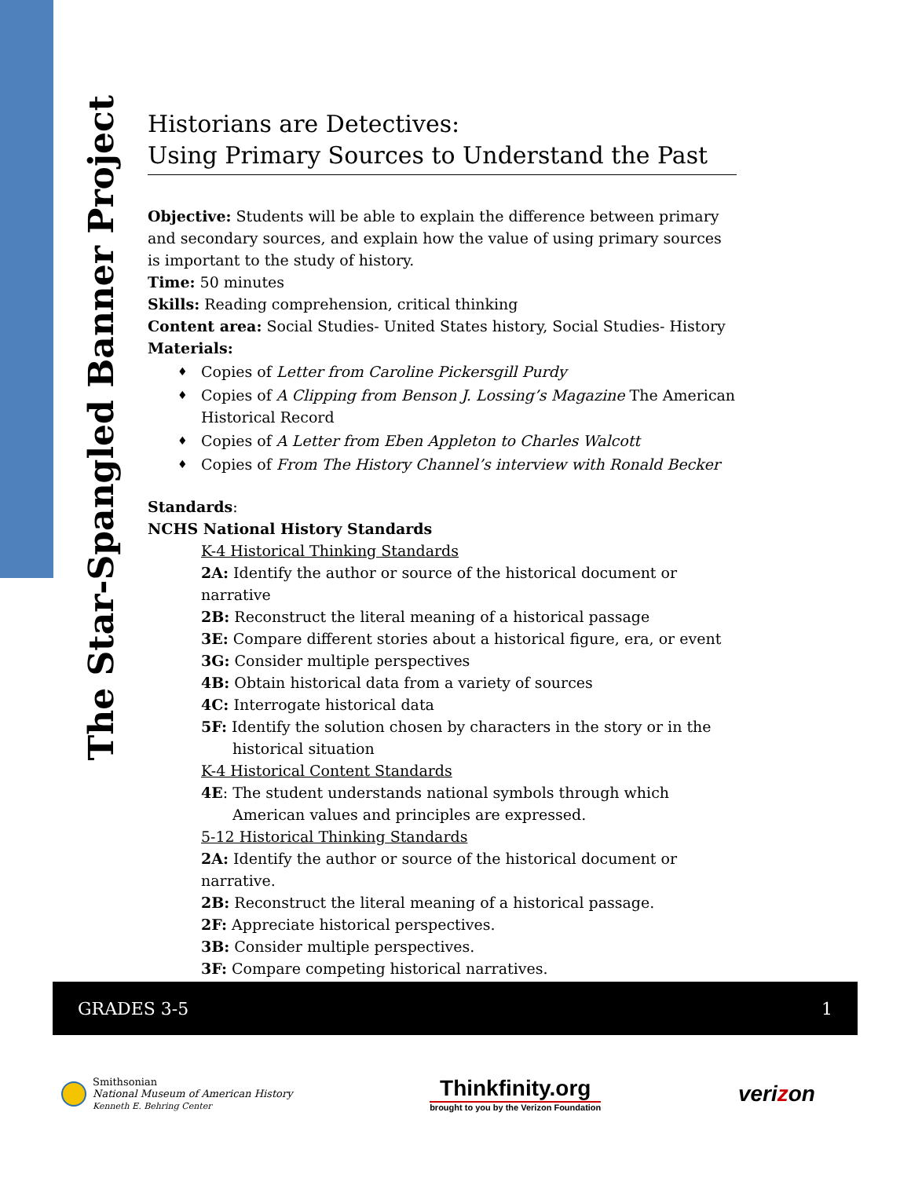The Star-Spangled Banner Project
Historians are Detectives:
Using Primary Sources to Understand the Past
Objective: Students will be able to explain the difference between primary and secondary sources, and explain how the value of using primary sources is important to the study of history.
Time: 50 minutes
Skills: Reading comprehension, critical thinking
Content area: Social Studies- United States history, Social Studies- History
Materials:
♦ Copies of Letter from Caroline Pickersgill Purdy
♦ Copies of A Clipping from Benson J. Lossing’s Magazine The American Historical Record
♦ Copies of A Letter from Eben Appleton to Charles Walcott
♦ Copies of From The History Channel’s interview with Ronald Becker
Standards:
NCHS National History Standards
K-4 Historical Thinking Standards
2A: Identify the author or source of the historical document or narrative
2B: Reconstruct the literal meaning of a historical passage
3E: Compare different stories about a historical figure, era, or event
3G: Consider multiple perspectives
4B: Obtain historical data from a variety of sources
4C: Interrogate historical data
5F: Identify the solution chosen by characters in the story or in the historical situation
K-4 Historical Content Standards
4E: The student understands national symbols through which American values and principles are expressed.
5-12 Historical Thinking Standards
2A: Identify the author or source of the historical document or narrative.
2B: Reconstruct the literal meaning of a historical passage.
2F: Appreciate historical perspectives.
3B: Consider multiple perspectives.
3F: Compare competing historical narratives.
GRADES 3-5 1
Smithsonian
National Museum of American History
Kenneth E. Behring Center
Thinkfinity.org
brought to you by the Verizon Foundation
verizon